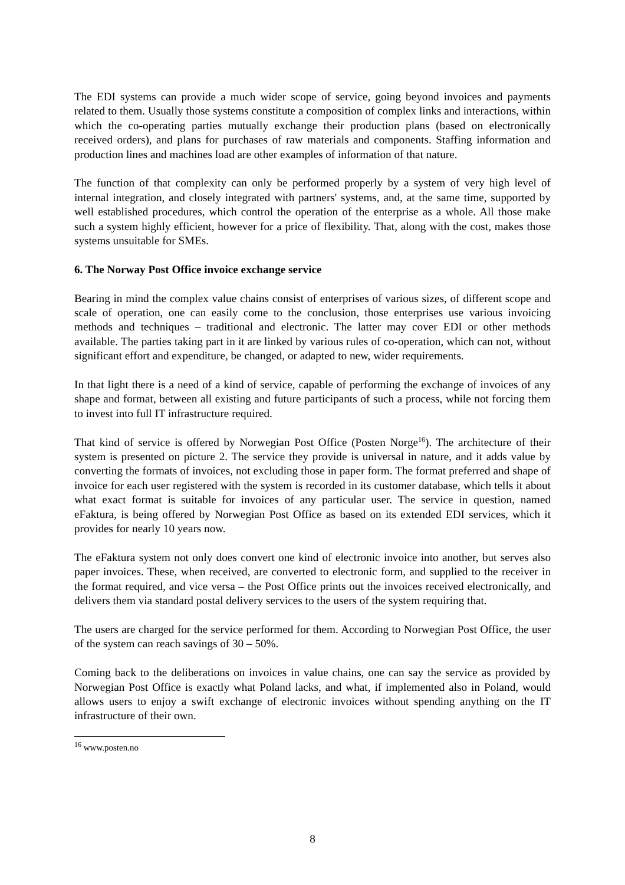The EDI systems can provide a much wider scope of service, going beyond invoices and payments related to them. Usually those systems constitute a composition of complex links and interactions, within which the co-operating parties mutually exchange their production plans (based on electronically received orders), and plans for purchases of raw materials and components. Staffing information and production lines and machines load are other examples of information of that nature.
The function of that complexity can only be performed properly by a system of very high level of internal integration, and closely integrated with partners' systems, and, at the same time, supported by well established procedures, which control the operation of the enterprise as a whole. All those make such a system highly efficient, however for a price of flexibility. That, along with the cost, makes those systems unsuitable for SMEs.
6. The Norway Post Office invoice exchange service
Bearing in mind the complex value chains consist of enterprises of various sizes, of different scope and scale of operation, one can easily come to the conclusion, those enterprises use various invoicing methods and techniques – traditional and electronic. The latter may cover EDI or other methods available. The parties taking part in it are linked by various rules of co-operation, which can not, without significant effort and expenditure, be changed, or adapted to new, wider requirements.
In that light there is a need of a kind of service, capable of performing the exchange of invoices of any shape and format, between all existing and future participants of such a process, while not forcing them to invest into full IT infrastructure required.
That kind of service is offered by Norwegian Post Office (Posten Norge<sup>16</sup>). The architecture of their system is presented on picture 2. The service they provide is universal in nature, and it adds value by converting the formats of invoices, not excluding those in paper form. The format preferred and shape of invoice for each user registered with the system is recorded in its customer database, which tells it about what exact format is suitable for invoices of any particular user. The service in question, named eFaktura, is being offered by Norwegian Post Office as based on its extended EDI services, which it provides for nearly 10 years now.
The eFaktura system not only does convert one kind of electronic invoice into another, but serves also paper invoices. These, when received, are converted to electronic form, and supplied to the receiver in the format required, and vice versa – the Post Office prints out the invoices received electronically, and delivers them via standard postal delivery services to the users of the system requiring that.
The users are charged for the service performed for them. According to Norwegian Post Office, the user of the system can reach savings of 30 – 50%.
Coming back to the deliberations on invoices in value chains, one can say the service as provided by Norwegian Post Office is exactly what Poland lacks, and what, if implemented also in Poland, would allows users to enjoy a swift exchange of electronic invoices without spending anything on the IT infrastructure of their own.
<sup>16</sup> www.posten.no
8